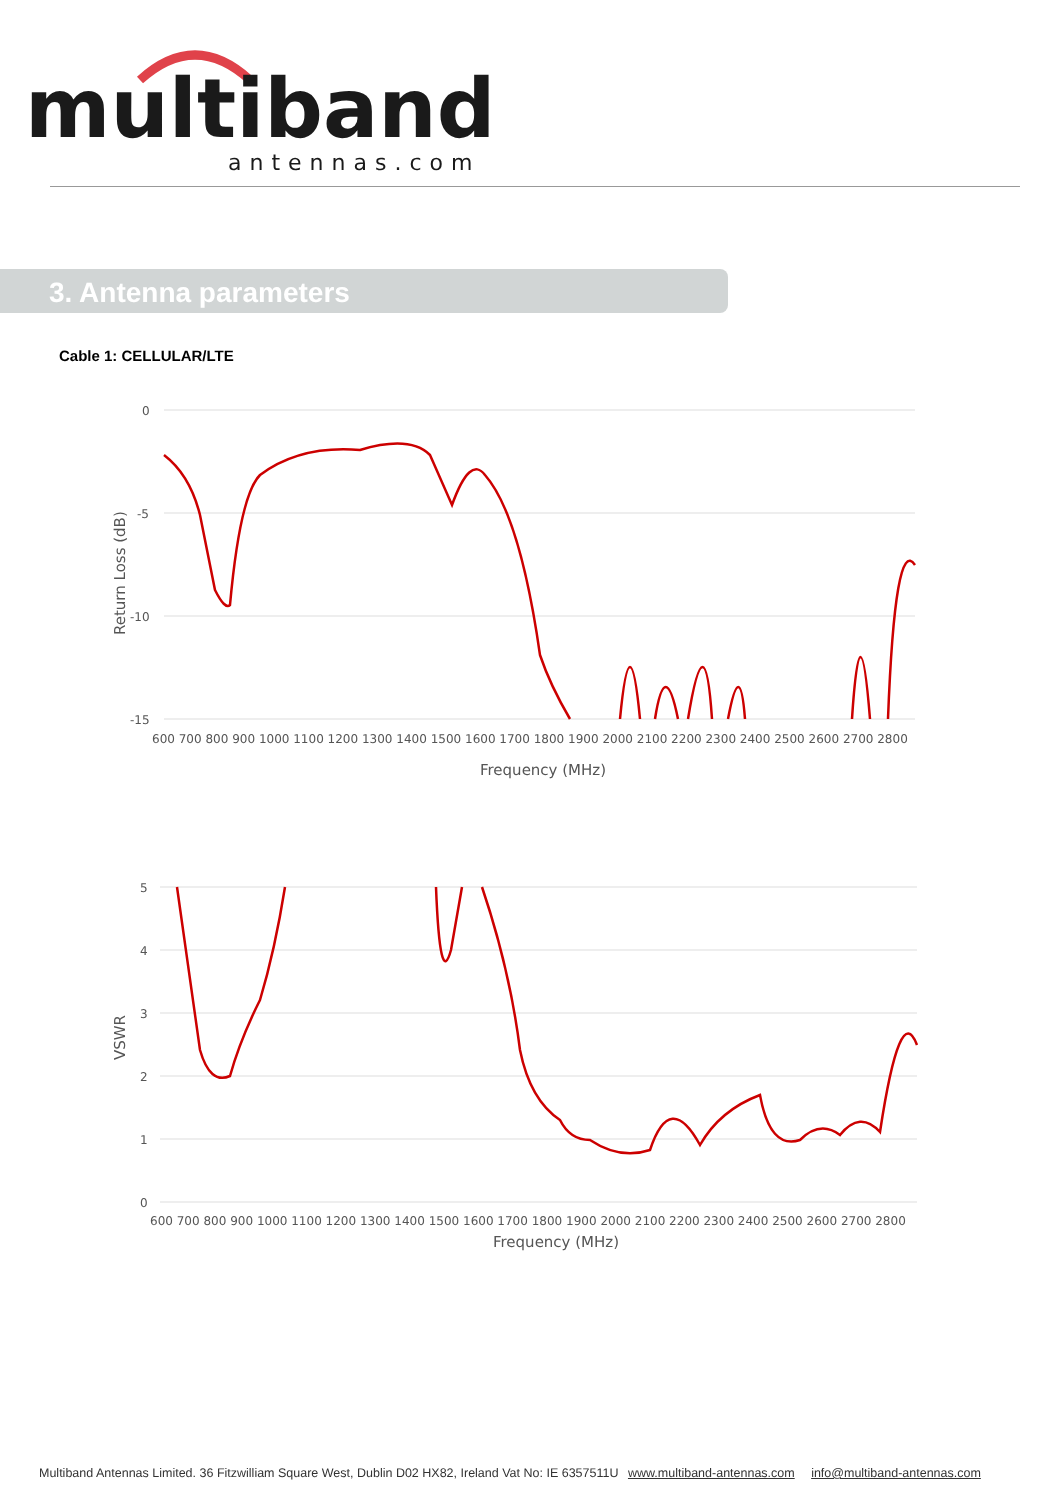multiband
antennas.com
3. Antenna parameters
Cable 1: CELLULAR/LTE
0
-5
-10
-15
Return Loss (dB)
600 700 800 900 1000 1100 1200 1300 1400 1500 1600 1700 1800 1900 2000 2100 2200 2300 2400 2500 2600 2700 2800
Frequency (MHz)
5
4
3
2
1
0
VSWR
600 700 800 900 1000 1100 1200 1300 1400 1500 1600 1700 1800 1900 2000 2100 2200 2300 2400 2500 2600 2700 2800
Frequency (MHz)
Multiband Antennas Limited. 36 Fitzwilliam Square West, Dublin D02 HX82, Ireland Vat No: IE 6357511U www.multiband-antennas.com info@multiband-antennas.com